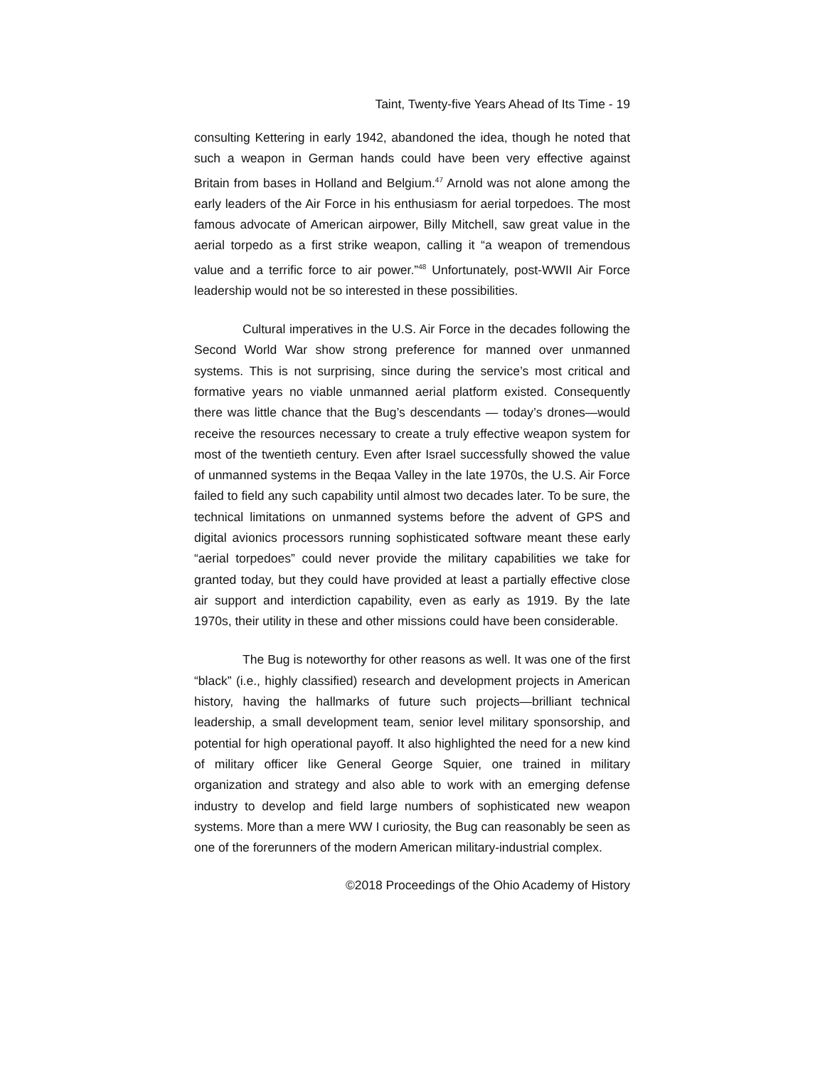Taint, Twenty-five Years Ahead of Its Time - 19
consulting Kettering in early 1942, abandoned the idea, though he noted that such a weapon in German hands could have been very effective against Britain from bases in Holland and Belgium.<sup>47</sup> Arnold was not alone among the early leaders of the Air Force in his enthusiasm for aerial torpedoes. The most famous advocate of American airpower, Billy Mitchell, saw great value in the aerial torpedo as a first strike weapon, calling it “a weapon of tremendous value and a terrific force to air power.”<sup>48</sup> Unfortunately, post-WWII Air Force leadership would not be so interested in these possibilities.
Cultural imperatives in the U.S. Air Force in the decades following the Second World War show strong preference for manned over unmanned systems. This is not surprising, since during the service’s most critical and formative years no viable unmanned aerial platform existed. Consequently there was little chance that the Bug’s descendants — today’s drones—would receive the resources necessary to create a truly effective weapon system for most of the twentieth century. Even after Israel successfully showed the value of unmanned systems in the Beqaa Valley in the late 1970s, the U.S. Air Force failed to field any such capability until almost two decades later. To be sure, the technical limitations on unmanned systems before the advent of GPS and digital avionics processors running sophisticated software meant these early “aerial torpedoes” could never provide the military capabilities we take for granted today, but they could have provided at least a partially effective close air support and interdiction capability, even as early as 1919. By the late 1970s, their utility in these and other missions could have been considerable.
The Bug is noteworthy for other reasons as well. It was one of the first “black” (i.e., highly classified) research and development projects in American history, having the hallmarks of future such projects—brilliant technical leadership, a small development team, senior level military sponsorship, and potential for high operational payoff. It also highlighted the need for a new kind of military officer like General George Squier, one trained in military organization and strategy and also able to work with an emerging defense industry to develop and field large numbers of sophisticated new weapon systems. More than a mere WW I curiosity, the Bug can reasonably be seen as one of the forerunners of the modern American military-industrial complex.
©2018 Proceedings of the Ohio Academy of History